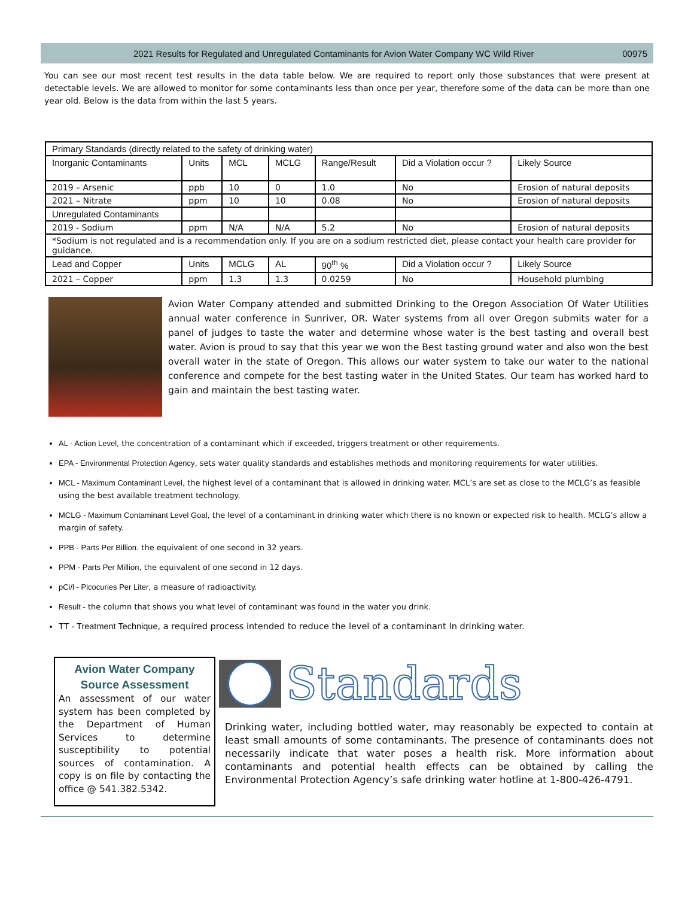2021 Results for Regulated and Unregulated Contaminants for Avion Water Company WC Wild River 00975
You can see our most recent test results in the data table below. We are required to report only those substances that were present at detectable levels. We are allowed to monitor for some contaminants less than once per year, therefore some of the data can be more than one year old. Below is the data from within the last 5 years.
| Primary Standards (directly related to the safety of drinking water) | | | | | | |
| --- | --- | --- | --- | --- | --- | --- |
| Inorganic Contaminants | Units | MCL | MCLG | Range/Result | Did a Violation occur ? | Likely Source |
| 2019 – Arsenic | ppb | 10 | 0 | 1.0 | No | Erosion of natural deposits |
| 2021 – Nitrate | ppm | 10 | 10 | 0.08 | No | Erosion of natural deposits |
| Unregulated Contaminants | | | | | | |
| 2019 - Sodium | ppm | N/A | N/A | 5.2 | No | Erosion of natural deposits |
| *Sodium is not regulated and is a recommendation only. If you are on a sodium restricted diet, please contact your health care provider for guidance. | | | | | | |
| Lead and Copper | Units | MCLG | AL | 90<sup>th</sup> % | Did a Violation occur ? | Likely Source |
| 2021 – Copper | ppm | 1.3 | 1.3 | 0.0259 | No | Household plumbing |
Avion Water Company attended and submitted Drinking to the Oregon Association Of Water Utilities annual water conference in Sunriver, OR. Water systems from all over Oregon submits water for a panel of judges to taste the water and determine whose water is the best tasting and overall best water. Avion is proud to say that this year we won the Best tasting ground water and also won the best overall water in the state of Oregon. This allows our water system to take our water to the national conference and compete for the best tasting water in the United States. Our team has worked hard to gain and maintain the best tasting water.
AL - Action Level, the concentration of a contaminant which if exceeded, triggers treatment or other requirements.
EPA - Environmental Protection Agency, sets water quality standards and establishes methods and monitoring requirements for water utilities.
MCL - Maximum Contaminant Level, the highest level of a contaminant that is allowed in drinking water. MCL’s are set as close to the MCLG’s as feasible using the best available treatment technology.
MCLG - Maximum Contaminant Level Goal, the level of a contaminant in drinking water which there is no known or expected risk to health. MCLG’s allow a margin of safety.
PPB - Parts Per Billion. the equivalent of one second in 32 years.
PPM - Parts Per Million, the equivalent of one second in 12 days.
pCi/l - Picocuries Per Liter, a measure of radioactivity.
Result - the column that shows you what level of contaminant was found in the water you drink.
TT - Treatment Technique, a required process intended to reduce the level of a contaminant In drinking water.
Avion Water Company Source Assessment
An assessment of our water system has been completed by the Department of Human Services to determine susceptibility to potential sources of contamination. A copy is on file by contacting the office @ 541.382.5342.
Standards
Drinking water, including bottled water, may reasonably be expected to contain at least small amounts of some contaminants. The presence of contaminants does not necessarily indicate that water poses a health risk. More information about contaminants and potential health effects can be obtained by calling the Environmental Protection Agency’s safe drinking water hotline at 1-800-426-4791.